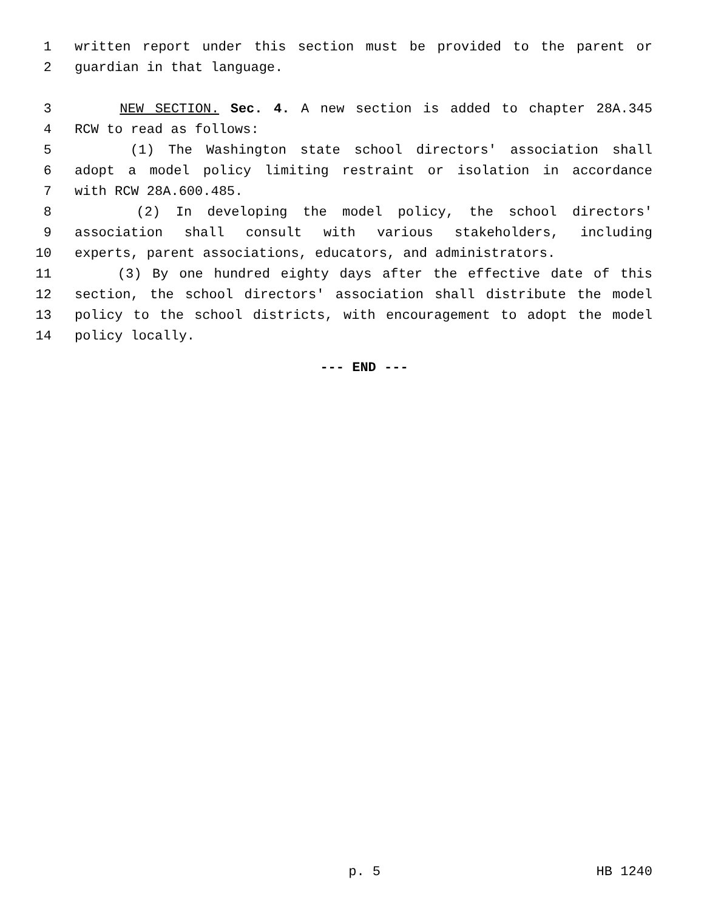1 written report under this section must be provided to the parent or
2 guardian in that language.
3 NEW SECTION. Sec. 4. A new section is added to chapter 28A.345
4 RCW to read as follows:
5 (1) The Washington state school directors' association shall
6 adopt a model policy limiting restraint or isolation in accordance
7 with RCW 28A.600.485.
8 (2) In developing the model policy, the school directors'
9 association shall consult with various stakeholders, including
10 experts, parent associations, educators, and administrators.
11 (3) By one hundred eighty days after the effective date of this
12 section, the school directors' association shall distribute the model
13 policy to the school districts, with encouragement to adopt the model
14 policy locally.
--- END ---
p. 5 HB 1240